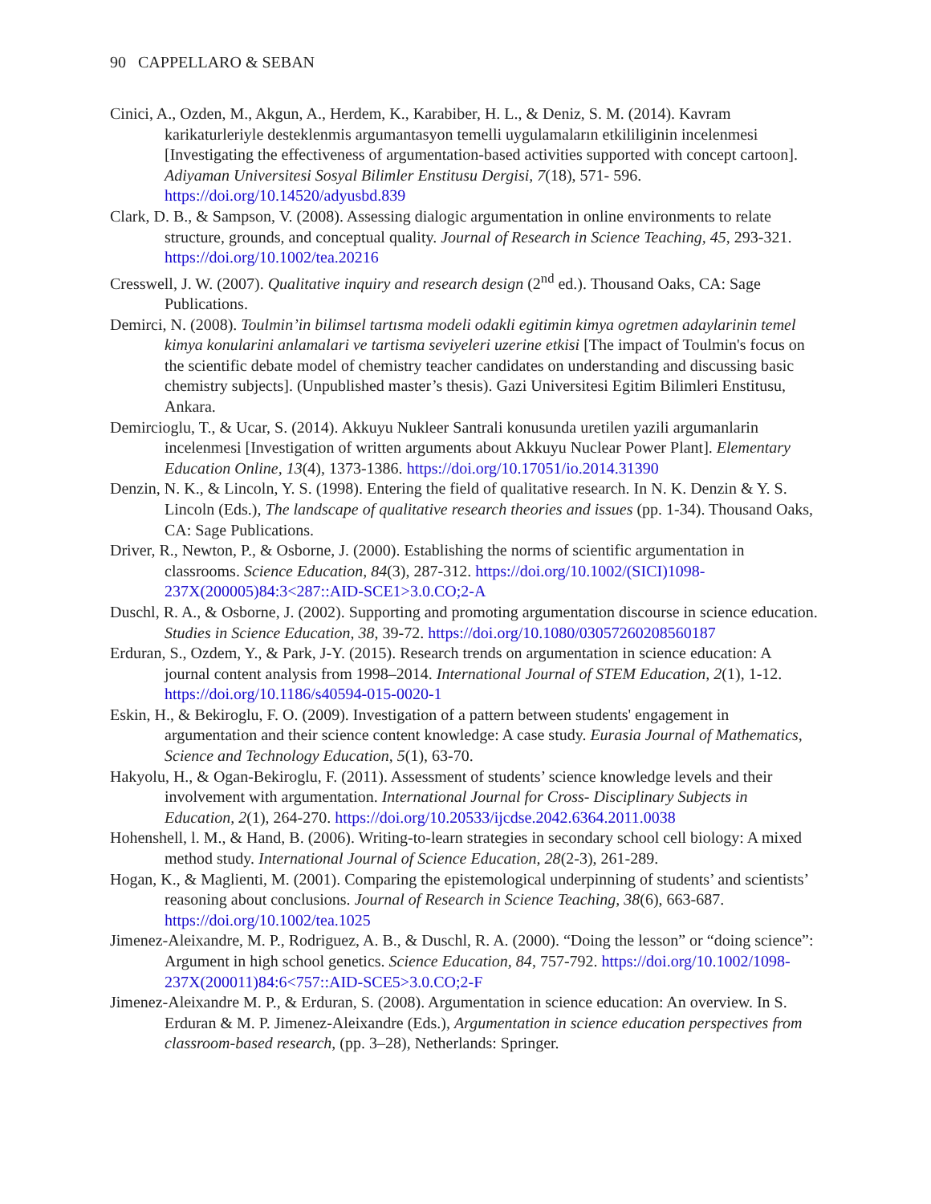90 CAPPELLARO & SEBAN
Cinici, A., Ozden, M., Akgun, A., Herdem, K., Karabiber, H. L., & Deniz, S. M. (2014). Kavram karikaturleriyle desteklenmis argumantasyon temelli uygulamaların etkililiginin incelenmesi [Investigating the effectiveness of argumentation-based activities supported with concept cartoon]. Adiyaman Universitesi Sosyal Bilimler Enstitusu Dergisi, 7(18), 571- 596. https://doi.org/10.14520/adyusbd.839
Clark, D. B., & Sampson, V. (2008). Assessing dialogic argumentation in online environments to relate structure, grounds, and conceptual quality. Journal of Research in Science Teaching, 45, 293-321. https://doi.org/10.1002/tea.20216
Cresswell, J. W. (2007). Qualitative inquiry and research design (2<sup>nd</sup> ed.). Thousand Oaks, CA: Sage Publications.
Demirci, N. (2008). Toulmin’in bilimsel tartısma modeli odakli egitimin kimya ogretmen adaylarinin temel kimya konularini anlamalari ve tartisma seviyeleri uzerine etkisi [The impact of Toulmin's focus on the scientific debate model of chemistry teacher candidates on understanding and discussing basic chemistry subjects]. (Unpublished master’s thesis). Gazi Universitesi Egitim Bilimleri Enstitusu, Ankara.
Demircioglu, T., & Ucar, S. (2014). Akkuyu Nukleer Santrali konusunda uretilen yazili argumanlarin incelenmesi [Investigation of written arguments about Akkuyu Nuclear Power Plant]. Elementary Education Online, 13(4), 1373-1386. https://doi.org/10.17051/io.2014.31390
Denzin, N. K., & Lincoln, Y. S. (1998). Entering the field of qualitative research. In N. K. Denzin & Y. S. Lincoln (Eds.), The landscape of qualitative research theories and issues (pp. 1-34). Thousand Oaks, CA: Sage Publications.
Driver, R., Newton, P., & Osborne, J. (2000). Establishing the norms of scientific argumentation in classrooms. Science Education, 84(3), 287-312. https://doi.org/10.1002/(SICI)1098-237X(200005)84:3<287::AID-SCE1>3.0.CO;2-A
Duschl, R. A., & Osborne, J. (2002). Supporting and promoting argumentation discourse in science education. Studies in Science Education, 38, 39-72. https://doi.org/10.1080/03057260208560187
Erduran, S., Ozdem, Y., & Park, J-Y. (2015). Research trends on argumentation in science education: A journal content analysis from 1998–2014. International Journal of STEM Education, 2(1), 1-12. https://doi.org/10.1186/s40594-015-0020-1
Eskin, H., & Bekiroglu, F. O. (2009). Investigation of a pattern between students' engagement in argumentation and their science content knowledge: A case study. Eurasia Journal of Mathematics, Science and Technology Education, 5(1), 63-70.
Hakyolu, H., & Ogan-Bekiroglu, F. (2011). Assessment of students’ science knowledge levels and their involvement with argumentation. International Journal for Cross- Disciplinary Subjects in Education, 2(1), 264-270. https://doi.org/10.20533/ijcdse.2042.6364.2011.0038
Hohenshell, l. M., & Hand, B. (2006). Writing-to-learn strategies in secondary school cell biology: A mixed method study. International Journal of Science Education, 28(2-3), 261-289.
Hogan, K., & Maglienti, M. (2001). Comparing the epistemological underpinning of students’ and scientists’ reasoning about conclusions. Journal of Research in Science Teaching, 38(6), 663-687. https://doi.org/10.1002/tea.1025
Jimenez-Aleixandre, M. P., Rodriguez, A. B., & Duschl, R. A. (2000). “Doing the lesson” or “doing science”: Argument in high school genetics. Science Education, 84, 757-792. https://doi.org/10.1002/1098-237X(200011)84:6<757::AID-SCE5>3.0.CO;2-F
Jimenez-Aleixandre M. P., & Erduran, S. (2008). Argumentation in science education: An overview. In S. Erduran & M. P. Jimenez-Aleixandre (Eds.), Argumentation in science education perspectives from classroom-based research, (pp. 3–28), Netherlands: Springer.